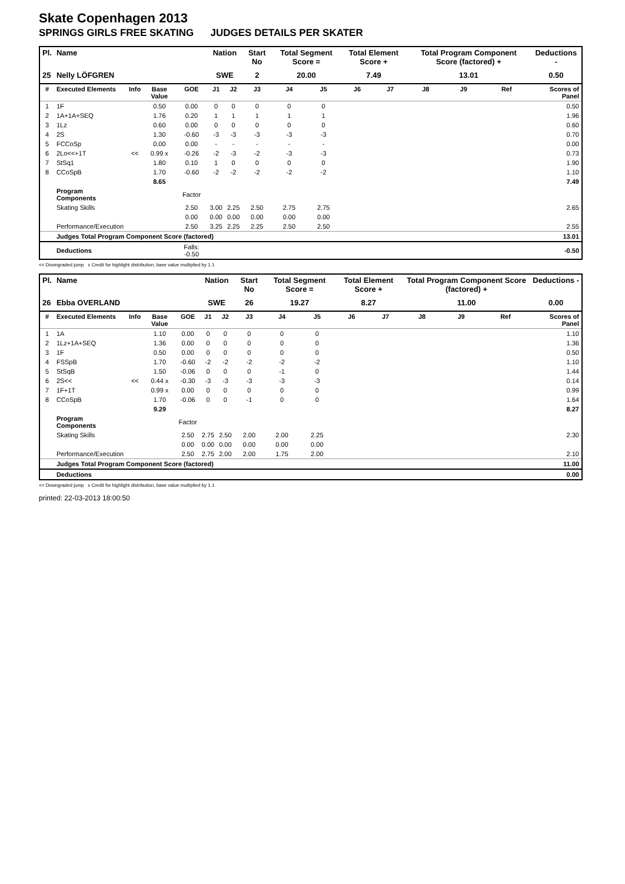Skate Copenhagen 2013
SPRINGS GIRLS FREE SKATING JUDGES DETAILS PER SKATER
| Pl. | Name | | | | Nation | | Start No | Total Segment Score = | | Total Element Score + | | Total Program Component Score (factored) + | | | Deductions - |
| --- | --- | --- | --- | --- | --- | --- | --- | --- | --- | --- | --- | --- | --- | --- | --- |
| 25 | Nelly LÖFGREN | | | | SWE | | 2 | 20.00 | | 7.49 | | 13.01 | | | 0.50 |
| # | Executed Elements | Info | Base Value | GOE | J1 | J2 | J3 | J4 | J5 | J6 | J7 | J8 | J9 | Ref | Scores of Panel |
| 1 | 1F | | 0.50 | 0.00 | 0 | 0 | 0 | 0 | 0 | | | | | | 0.50 |
| 2 | 1A+1A+SEQ | | 1.76 | 0.20 | 1 | 1 | 1 | 1 | 1 | | | | | | 1.96 |
| 3 | 1Lz | | 0.60 | 0.00 | 0 | 0 | 0 | 0 | 0 | | | | | | 0.60 |
| 4 | 2S | | 1.30 | -0.60 | -3 | -3 | -3 | -3 | -3 | | | | | | 0.70 |
| 5 | FCCoSp | | 0.00 | 0.00 | - | - | - | - | - | | | | | | 0.00 |
| 6 | 2Lo<<+1T | << | 0.99 x | -0.26 | -2 | -3 | -2 | -3 | -3 | | | | | | 0.73 |
| 7 | StSq1 | | 1.80 | 0.10 | 1 | 0 | 0 | 0 | 0 | | | | | | 1.90 |
| 8 | CCoSpB | | 1.70 | -0.60 | -2 | -2 | -2 | -2 | -2 | | | | | | 1.10 |
| | | | 8.65 | | | | | | | | | | | | 7.49 |
| | Program Components | | | Factor | | | | | | | | | | | |
| | Skating Skills | | | 2.50 | 3.00 | 2.25 | 2.50 | 2.75 | 2.75 | | | | | | 2.65 |
| | | | | 0.00 | 0.00 | 0.00 | 0.00 | 0.00 | 0.00 | | | | | | |
| | Performance/Execution | | | 2.50 | 3.25 | 2.25 | 2.25 | 2.50 | 2.50 | | | | | | 2.55 |
| | Judges Total Program Component Score (factored) | | | | | | | | | | | | | | 13.01 |
| | Deductions | | | Falls: -0.50 | | | | | | | | | | | -0.50 |
<< Downgraded jump x Credit for highlight distribution, base value multiplied by 1.1
| Pl. | Name | | | | Nation | | Start No | Total Segment Score = | | Total Element Score + | | Total Program Component Score (factored) + | | | Deductions - |
| --- | --- | --- | --- | --- | --- | --- | --- | --- | --- | --- | --- | --- | --- | --- | --- |
| 26 | Ebba OVERLAND | | | | SWE | | 26 | 19.27 | | 8.27 | | 11.00 | | | 0.00 |
| # | Executed Elements | Info | Base Value | GOE | J1 | J2 | J3 | J4 | J5 | J6 | J7 | J8 | J9 | Ref | Scores of Panel |
| 1 | 1A | | 1.10 | 0.00 | 0 | 0 | 0 | 0 | 0 | | | | | | 1.10 |
| 2 | 1Lz+1A+SEQ | | 1.36 | 0.00 | 0 | 0 | 0 | 0 | 0 | | | | | | 1.36 |
| 3 | 1F | | 0.50 | 0.00 | 0 | 0 | 0 | 0 | 0 | | | | | | 0.50 |
| 4 | FSSpB | | 1.70 | -0.60 | -2 | -2 | -2 | -2 | -2 | | | | | | 1.10 |
| 5 | StSqB | | 1.50 | -0.06 | 0 | 0 | 0 | -1 | 0 | | | | | | 1.44 |
| 6 | 2S<< | << | 0.44 x | -0.30 | -3 | -3 | -3 | -3 | -3 | | | | | | 0.14 |
| 7 | 1F+1T | | 0.99 x | 0.00 | 0 | 0 | 0 | 0 | 0 | | | | | | 0.99 |
| 8 | CCoSpB | | 1.70 | -0.06 | 0 | 0 | -1 | 0 | 0 | | | | | | 1.64 |
| | | | 9.29 | | | | | | | | | | | | 8.27 |
| | Program Components | | | Factor | | | | | | | | | | | |
| | Skating Skills | | | 2.50 | 2.75 | 2.50 | 2.00 | 2.00 | 2.25 | | | | | | 2.30 |
| | | | | 0.00 | 0.00 | 0.00 | 0.00 | 0.00 | 0.00 | | | | | | |
| | Performance/Execution | | | 2.50 | 2.75 | 2.00 | 2.00 | 1.75 | 2.00 | | | | | | 2.10 |
| | Judges Total Program Component Score (factored) | | | | | | | | | | | | | | 11.00 |
| | Deductions | | | | | | | | | | | | | | 0.00 |
<< Downgraded jump x Credit for highlight distribution, base value multiplied by 1.1
printed: 22-03-2013 18:00:50